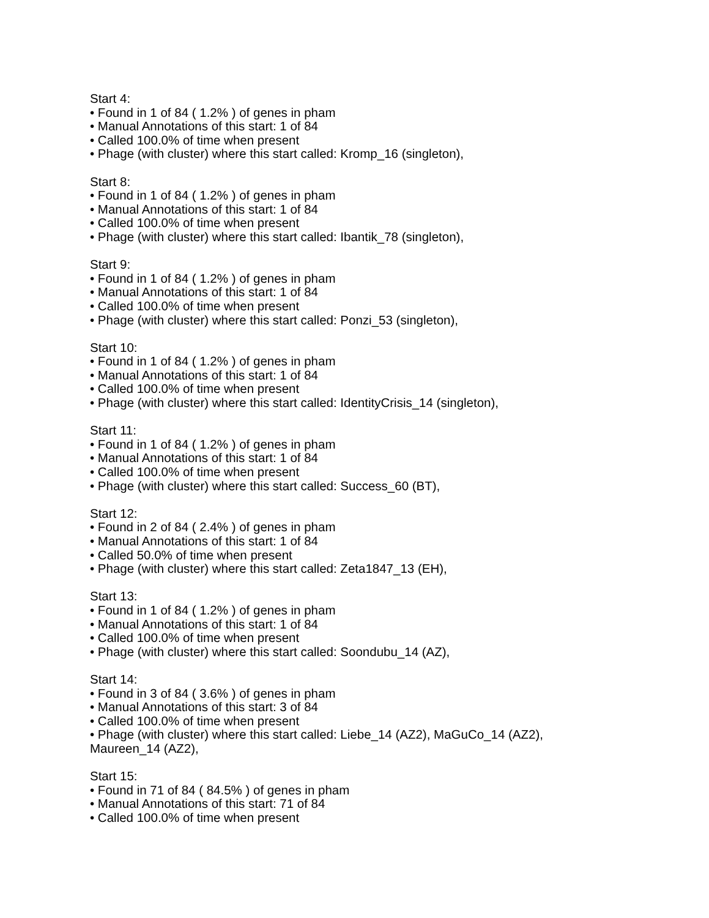Start 4:
• Found in 1 of 84 ( 1.2% ) of genes in pham
• Manual Annotations of this start: 1 of 84
• Called 100.0% of time when present
• Phage (with cluster) where this start called: Kromp_16 (singleton),
Start 8:
• Found in 1 of 84 ( 1.2% ) of genes in pham
• Manual Annotations of this start: 1 of 84
• Called 100.0% of time when present
• Phage (with cluster) where this start called: Ibantik_78 (singleton),
Start 9:
• Found in 1 of 84 ( 1.2% ) of genes in pham
• Manual Annotations of this start: 1 of 84
• Called 100.0% of time when present
• Phage (with cluster) where this start called: Ponzi_53 (singleton),
Start 10:
• Found in 1 of 84 ( 1.2% ) of genes in pham
• Manual Annotations of this start: 1 of 84
• Called 100.0% of time when present
• Phage (with cluster) where this start called: IdentityCrisis_14 (singleton),
Start 11:
• Found in 1 of 84 ( 1.2% ) of genes in pham
• Manual Annotations of this start: 1 of 84
• Called 100.0% of time when present
• Phage (with cluster) where this start called: Success_60 (BT),
Start 12:
• Found in 2 of 84 ( 2.4% ) of genes in pham
• Manual Annotations of this start: 1 of 84
• Called 50.0% of time when present
• Phage (with cluster) where this start called: Zeta1847_13 (EH),
Start 13:
• Found in 1 of 84 ( 1.2% ) of genes in pham
• Manual Annotations of this start: 1 of 84
• Called 100.0% of time when present
• Phage (with cluster) where this start called: Soondubu_14 (AZ),
Start 14:
• Found in 3 of 84 ( 3.6% ) of genes in pham
• Manual Annotations of this start: 3 of 84
• Called 100.0% of time when present
• Phage (with cluster) where this start called: Liebe_14 (AZ2), MaGuCo_14 (AZ2), Maureen_14 (AZ2),
Start 15:
• Found in 71 of 84 ( 84.5% ) of genes in pham
• Manual Annotations of this start: 71 of 84
• Called 100.0% of time when present